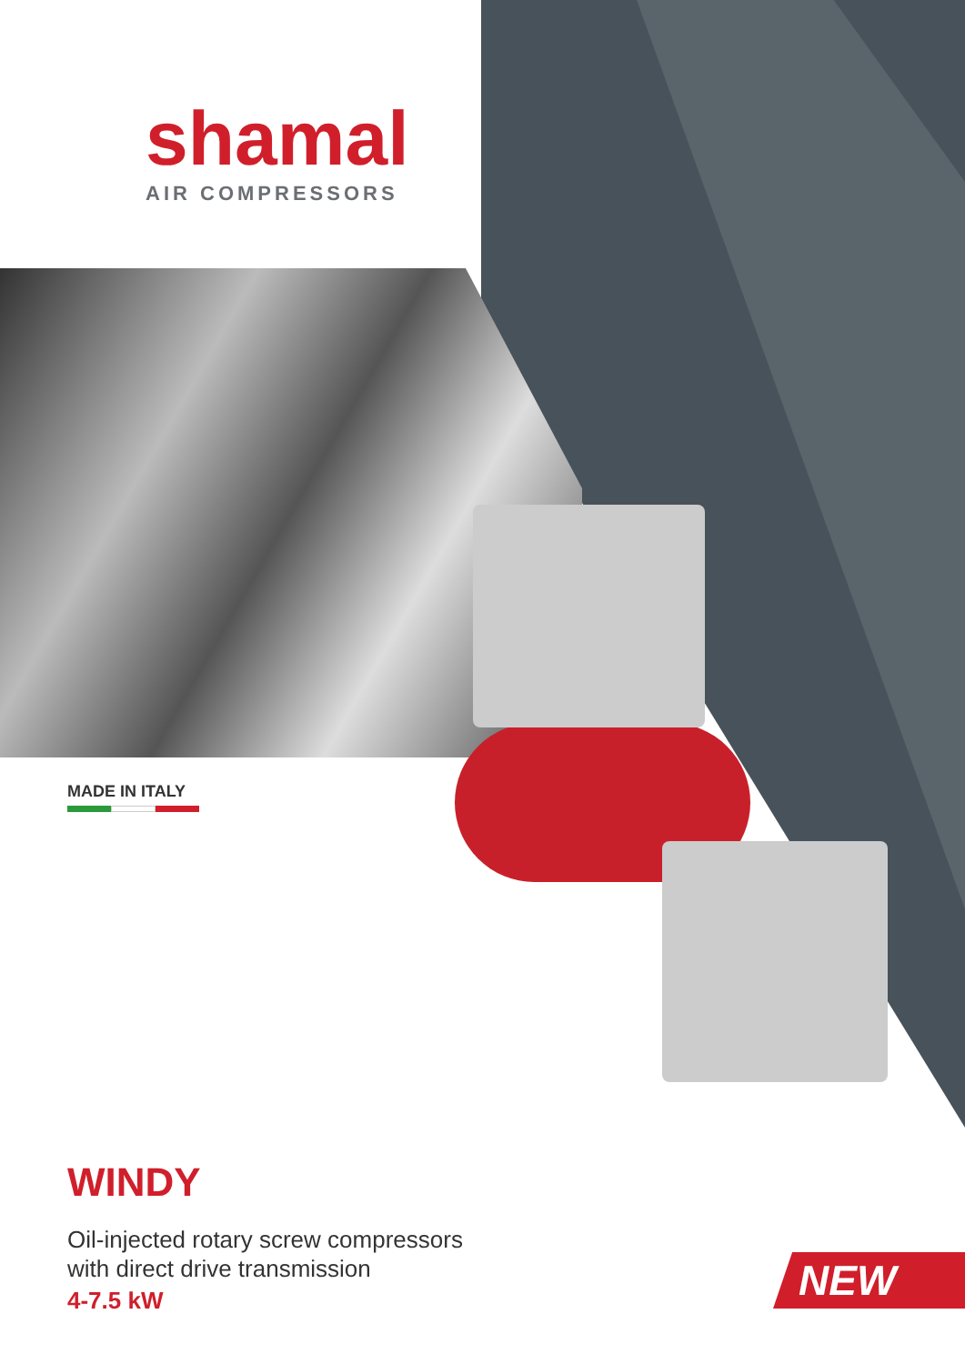shamal
AIR COMPRESSORS
MADE IN ITALY
WINDY
Oil-injected rotary screw compressors
with direct drive transmission
4-7.5 kW
NEW